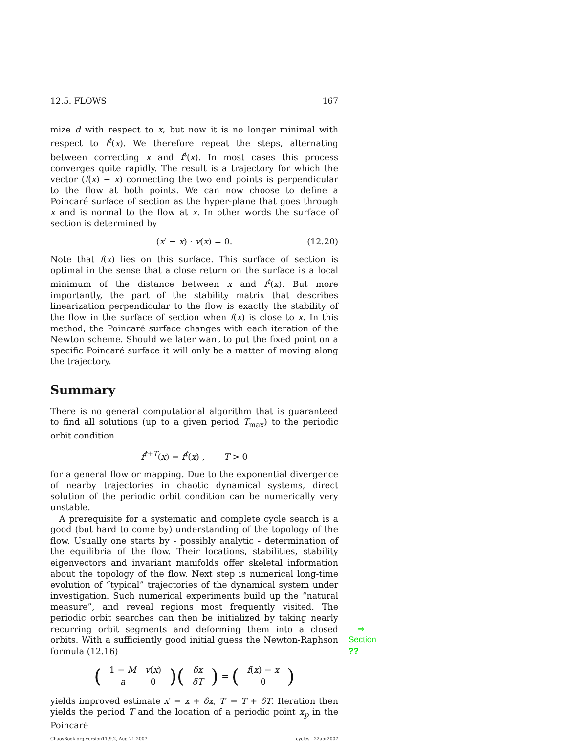12.5. FLOWS 167
mize d with respect to x, but now it is no longer minimal with respect to f<sup>t</sup>(x). We therefore repeat the steps, alternating between correcting x and f<sup>t</sup>(x). In most cases this process converges quite rapidly. The result is a trajectory for which the vector (f(x) − x) connecting the two end points is perpendicular to the flow at both points. We can now choose to define a Poincaré surface of section as the hyper-plane that goes through x and is normal to the flow at x. In other words the surface of section is determined by
(x′ − x) · v(x) = 0. (12.20)
Note that f(x) lies on this surface. This surface of section is optimal in the sense that a close return on the surface is a local minimum of the distance between x and f<sup>t</sup>(x). But more importantly, the part of the stability matrix that describes linearization perpendicular to the flow is exactly the stability of the flow in the surface of section when f(x) is close to x. In this method, the Poincaré surface changes with each iteration of the Newton scheme. Should we later want to put the fixed point on a specific Poincaré surface it will only be a matter of moving along the trajectory.
Summary
There is no general computational algorithm that is guaranteed to find all solutions (up to a given period T<sub>max</sub>) to the periodic orbit condition
f<sup>t+T</sup>(x) = f<sup>t</sup>(x) , T > 0
for a general flow or mapping. Due to the exponential divergence of nearby trajectories in chaotic dynamical systems, direct solution of the periodic orbit condition can be numerically very unstable.
A prerequisite for a systematic and complete cycle search is a good (but hard to come by) understanding of the topology of the flow. Usually one starts by - possibly analytic - determination of the equilibria of the flow. Their locations, stabilities, stability eigenvectors and invariant manifolds offer skeletal information about the topology of the flow. Next step is numerical long-time evolution of “typical” trajectories of the dynamical system under investigation. Such numerical experiments build up the “natural measure”, and reveal regions most frequently visited. The periodic orbit searches can then be initialized by taking nearly recurring orbit segments and deforming them ⇒ Section ?? into a closed orbits. With a sufficiently good initial guess the Newton-Raphson formula (12.16)
(
| 1 − M | v ( x ) |
| a | 0 |
)(
| δx |
| δT |
) = (
| f ( x ) − x |
| 0 |
)
yields improved estimate x′ = x + δx, T′ = T + δT. Iteration then yields the period T and the location of a periodic point x<sub>p</sub> in the Poincaré
ChaosBook.org version11.9.2, Aug 21 2007 cycles - 22apr2007